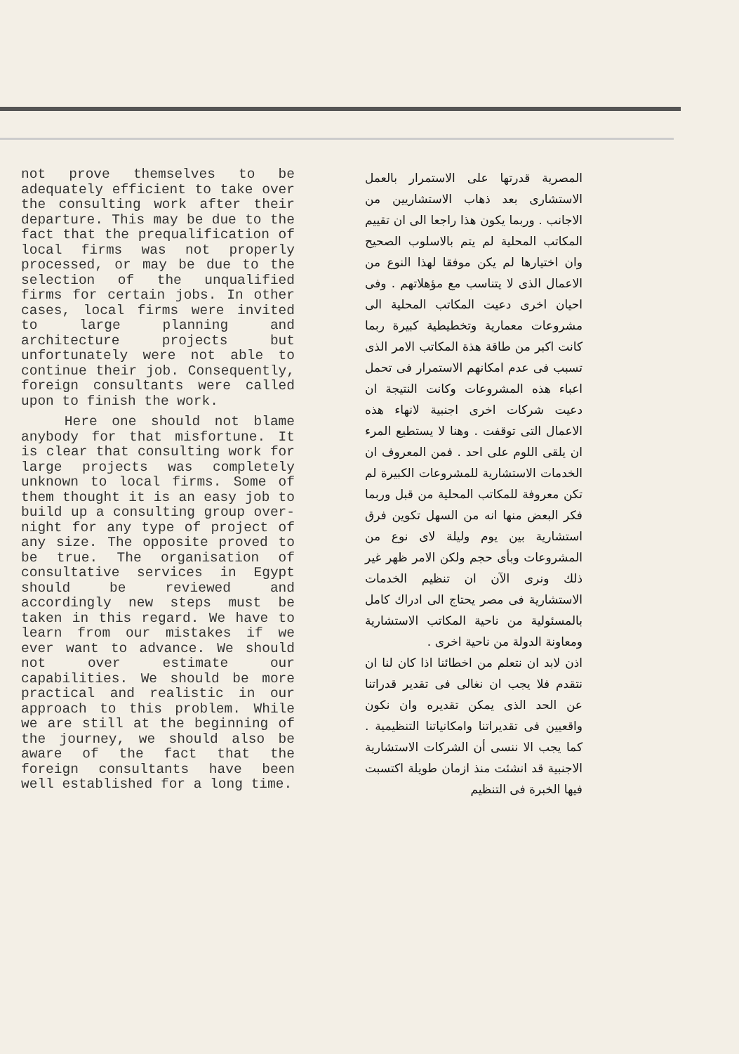not prove themselves to be adequately efficient to take over the consulting work after their departure. This may be due to the fact that the prequalification of local firms was not properly processed, or may be due to the selection of the unqualified firms for certain jobs. In other cases, local firms were invited to large planning and architecture projects but unfortunately were not able to continue their job. Consequently, foreign consultants were called upon to finish the work.
Here one should not blame anybody for that misfortune. It is clear that consulting work for large projects was completely unknown to local firms. Some of them thought it is an easy job to build up a consulting group over-night for any type of project of any size. The opposite proved to be true. The organisation of consultative services in Egypt should be reviewed and accordingly new steps must be taken in this regard. We have to learn from our mistakes if we ever want to advance. We should not over estimate our capabilities. We should be more practical and realistic in our approach to this problem. While we are still at the beginning of the journey, we should also be aware of the fact that the foreign consultants have been well established for a long time.
المصرية قدرتها على الاستمرار بالعمل الاستشارى بعد ذهاب الاستشاريين من الاجانب . وربما يكون هذا راجعا الى ان تقييم المكاتب المحلية لم يتم بالاسلوب الصحيح وان اختيارها لم يكن موفقا لهذا النوع من الاعمال الذى لا يتناسب مع مؤهلاتهم . وفى احيان اخرى دعيت المكاتب المحلية الى مشروعات معمارية وتخطيطية كبيرة ربما كانت اكبر من طاقة هذة المكاتب الامر الذى تسبب فى عدم امكانهم الاستمرار فى تحمل اعباء هذه المشروعات وكانت النتيجة ان دعيت شركات اخرى اجنبية لانهاء هذه الاعمال التى توقفت . وهنا لا يستطيع المرء ان يلقى اللوم على احد . فمن المعروف ان الخدمات الاستشارية للمشروعات الكبيرة لم تكن معروفة للمكاتب المحلية من قبل وربما فكر البعض منها انه من السهل تكوين فرق استشارية بين يوم وليلة لاى نوع من المشروعات وبأى حجم ولكن الامر ظهر غير ذلك ونرى الآن ان تنظيم الخدمات الاستشارية فى مصر يحتاج الى ادراك كامل بالمسئولية من ناحية المكاتب الاستشارية ومعاونة الدولة من ناحية اخرى .
اذن لابد ان نتعلم من اخطائنا اذا كان لنا ان نتقدم فلا يجب ان نغالى فى تقدير قدراتنا عن الحد الذى يمكن تقديره وان نكون واقعيين فى تقديراتنا وامكانياتنا التنظيمية . كما يجب الا ننسى أن الشركات الاستشارية الاجنبية قد انشئت منذ ازمان طويلة اكتسبت فيها الخبرة فى التنظيم